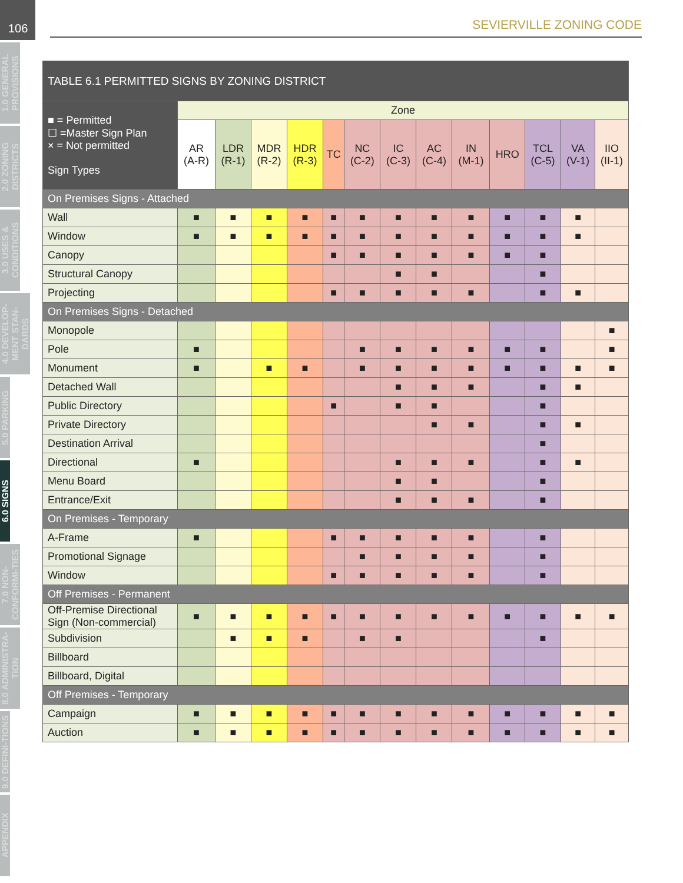106
1.0 GENERAL PROVISIONS
2.0 ZONING DISTRICTS
3.0 USES & CONDITIONS
4.0 DEVELOP-MENT STAN-DARDS
5.0 PARKING
6.0 SIGNS
7.0 NON-CONFORMI-TIES
8.0 ADMINISTRA-TION
9.0 DEFINI-TIONS
APPENDIX
SEVIERVILLE ZONING CODE
| TABLE 6.1 PERMITTED SIGNS BY ZONING DISTRICT | | | | | | | | | | | | | |
| ■ = Permitted ☐ =Master Sign Plan × = Not permitted Sign Types | Zone | | | | | | | | | | | | |
| | AR (A-R) | LDR (R-1) | MDR (R-2) | HDR (R-3) | TC | NC (C-2) | IC (C-3) | AC (C-4) | IN (M-1) | HRO | TCL (C-5) | VA (V-1) | IIO (II-1) |
| On Premises Signs - Attached | | | | | | | | | | | | | |
| Wall | ■ | ■ | ■ | ■ | ■ | ■ | ■ | ■ | ■ | ■ | ■ | ■ | |
| Window | ■ | ■ | ■ | ■ | ■ | ■ | ■ | ■ | ■ | ■ | ■ | ■ | |
| Canopy | | | | | ■ | ■ | ■ | ■ | ■ | ■ | ■ | | |
| Structural Canopy | | | | | | | ■ | ■ | | | ■ | | |
| Projecting | | | | | ■ | ■ | ■ | ■ | ■ | | ■ | ■ | |
| On Premises Signs - Detached | | | | | | | | | | | | | |
| Monopole | | | | | | | | | | | | | ■ |
| Pole | ■ | | | | | ■ | ■ | ■ | ■ | ■ | ■ | | ■ |
| Monument | ■ | | ■ | ■ | | ■ | ■ | ■ | ■ | ■ | ■ | ■ | ■ |
| Detached Wall | | | | | | | ■ | ■ | ■ | | ■ | ■ | |
| Public Directory | | | | | ■ | | ■ | ■ | | | ■ | | |
| Private Directory | | | | | | | | ■ | ■ | | ■ | ■ | |
| Destination Arrival | | | | | | | | | | | ■ | | |
| Directional | ■ | | | | | | ■ | ■ | ■ | | ■ | ■ | |
| Menu Board | | | | | | | ■ | ■ | | | ■ | | |
| Entrance/Exit | | | | | | | ■ | ■ | ■ | | ■ | | |
| On Premises - Temporary | | | | | | | | | | | | | |
| A-Frame | ■ | | | | ■ | ■ | ■ | ■ | ■ | | ■ | | |
| Promotional Signage | | | | | | ■ | ■ | ■ | ■ | | ■ | | |
| Window | | | | | ■ | ■ | ■ | ■ | ■ | | ■ | | |
| Off Premises - Permanent | | | | | | | | | | | | | |
| Off-Premise Directional Sign (Non-commercial) | ■ | ■ | ■ | ■ | ■ | ■ | ■ | ■ | ■ | ■ | ■ | ■ | ■ |
| Subdivision | | ■ | ■ | ■ | | ■ | ■ | | | | ■ | | |
| Billboard | | | | | | | | | | | | | |
| Billboard, Digital | | | | | | | | | | | | | |
| Off Premises - Temporary | | | | | | | | | | | | | |
| Campaign | ■ | ■ | ■ | ■ | ■ | ■ | ■ | ■ | ■ | ■ | ■ | ■ | ■ |
| Auction | ■ | ■ | ■ | ■ | ■ | ■ | ■ | ■ | ■ | ■ | ■ | ■ | ■ |